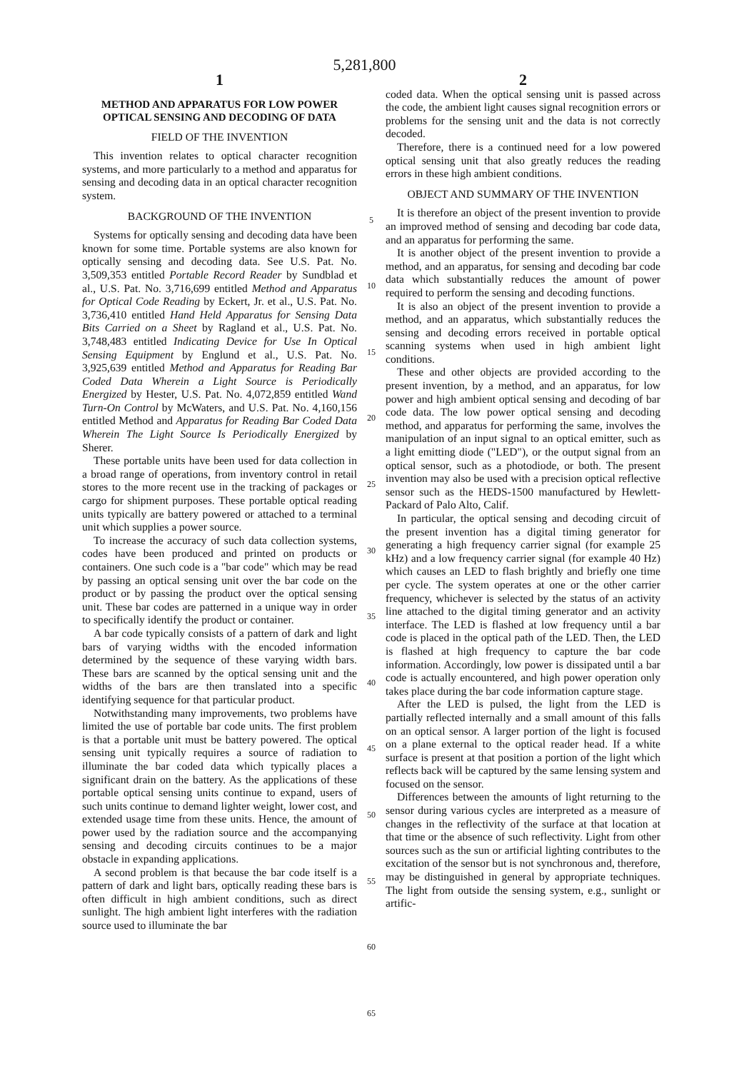5,281,800
1
METHOD AND APPARATUS FOR LOW POWER OPTICAL SENSING AND DECODING OF DATA
FIELD OF THE INVENTION
This invention relates to optical character recognition systems, and more particularly to a method and apparatus for sensing and decoding data in an optical character recognition system.
BACKGROUND OF THE INVENTION
Systems for optically sensing and decoding data have been known for some time. Portable systems are also known for optically sensing and decoding data. See U.S. Pat. No. 3,509,353 entitled Portable Record Reader by Sundblad et al., U.S. Pat. No. 3,716,699 entitled Method and Apparatus for Optical Code Reading by Eckert, Jr. et al., U.S. Pat. No. 3,736,410 entitled Hand Held Apparatus for Sensing Data Bits Carried on a Sheet by Ragland et al., U.S. Pat. No. 3,748,483 entitled Indicating Device for Use In Optical Sensing Equipment by Englund et al., U.S. Pat. No. 3,925,639 entitled Method and Apparatus for Reading Bar Coded Data Wherein a Light Source is Periodically Energized by Hester, U.S. Pat. No. 4,072,859 entitled Wand Turn-On Control by McWaters, and U.S. Pat. No. 4,160,156 entitled Method and Apparatus for Reading Bar Coded Data Wherein The Light Source Is Periodically Energized by Sherer.
These portable units have been used for data collection in a broad range of operations, from inventory control in retail stores to the more recent use in the tracking of packages or cargo for shipment purposes. These portable optical reading units typically are battery powered or attached to a terminal unit which supplies a power source.
To increase the accuracy of such data collection systems, codes have been produced and printed on products or containers. One such code is a "bar code" which may be read by passing an optical sensing unit over the bar code on the product or by passing the product over the optical sensing unit. These bar codes are patterned in a unique way in order to specifically identify the product or container.
A bar code typically consists of a pattern of dark and light bars of varying widths with the encoded information determined by the sequence of these varying width bars. These bars are scanned by the optical sensing unit and the widths of the bars are then translated into a specific identifying sequence for that particular product.
Notwithstanding many improvements, two problems have limited the use of portable bar code units. The first problem is that a portable unit must be battery powered. The optical sensing unit typically requires a source of radiation to illuminate the bar coded data which typically places a significant drain on the battery. As the applications of these portable optical sensing units continue to expand, users of such units continue to demand lighter weight, lower cost, and extended usage time from these units. Hence, the amount of power used by the radiation source and the accompanying sensing and decoding circuits continues to be a major obstacle in expanding applications.
A second problem is that because the bar code itself is a pattern of dark and light bars, optically reading these bars is often difficult in high ambient conditions, such as direct sunlight. The high ambient light interferes with the radiation source used to illuminate the bar
5
10
15
20
25
30
35
40
45
50
55
60
65
2
coded data. When the optical sensing unit is passed across the code, the ambient light causes signal recognition errors or problems for the sensing unit and the data is not correctly decoded.
Therefore, there is a continued need for a low powered optical sensing unit that also greatly reduces the reading errors in these high ambient conditions.
OBJECT AND SUMMARY OF THE INVENTION
It is therefore an object of the present invention to provide an improved method of sensing and decoding bar code data, and an apparatus for performing the same.
It is another object of the present invention to provide a method, and an apparatus, for sensing and decoding bar code data which substantially reduces the amount of power required to perform the sensing and decoding functions.
It is also an object of the present invention to provide a method, and an apparatus, which substantially reduces the sensing and decoding errors received in portable optical scanning systems when used in high ambient light conditions.
These and other objects are provided according to the present invention, by a method, and an apparatus, for low power and high ambient optical sensing and decoding of bar code data. The low power optical sensing and decoding method, and apparatus for performing the same, involves the manipulation of an input signal to an optical emitter, such as a light emitting diode ("LED"), or the output signal from an optical sensor, such as a photodiode, or both. The present invention may also be used with a precision optical reflective sensor such as the HEDS-1500 manufactured by Hewlett-Packard of Palo Alto, Calif.
In particular, the optical sensing and decoding circuit of the present invention has a digital timing generator for generating a high frequency carrier signal (for example 25 kHz) and a low frequency carrier signal (for example 40 Hz) which causes an LED to flash brightly and briefly one time per cycle. The system operates at one or the other carrier frequency, whichever is selected by the status of an activity line attached to the digital timing generator and an activity interface. The LED is flashed at low frequency until a bar code is placed in the optical path of the LED. Then, the LED is flashed at high frequency to capture the bar code information. Accordingly, low power is dissipated until a bar code is actually encountered, and high power operation only takes place during the bar code information capture stage.
After the LED is pulsed, the light from the LED is partially reflected internally and a small amount of this falls on an optical sensor. A larger portion of the light is focused on a plane external to the optical reader head. If a white surface is present at that position a portion of the light which reflects back will be captured by the same lensing system and focused on the sensor.
Differences between the amounts of light returning to the sensor during various cycles are interpreted as a measure of changes in the reflectivity of the surface at that location at that time or the absence of such reflectivity. Light from other sources such as the sun or artificial lighting contributes to the excitation of the sensor but is not synchronous and, therefore, may be distinguished in general by appropriate techniques. The light from outside the sensing system, e.g., sunlight or artific-